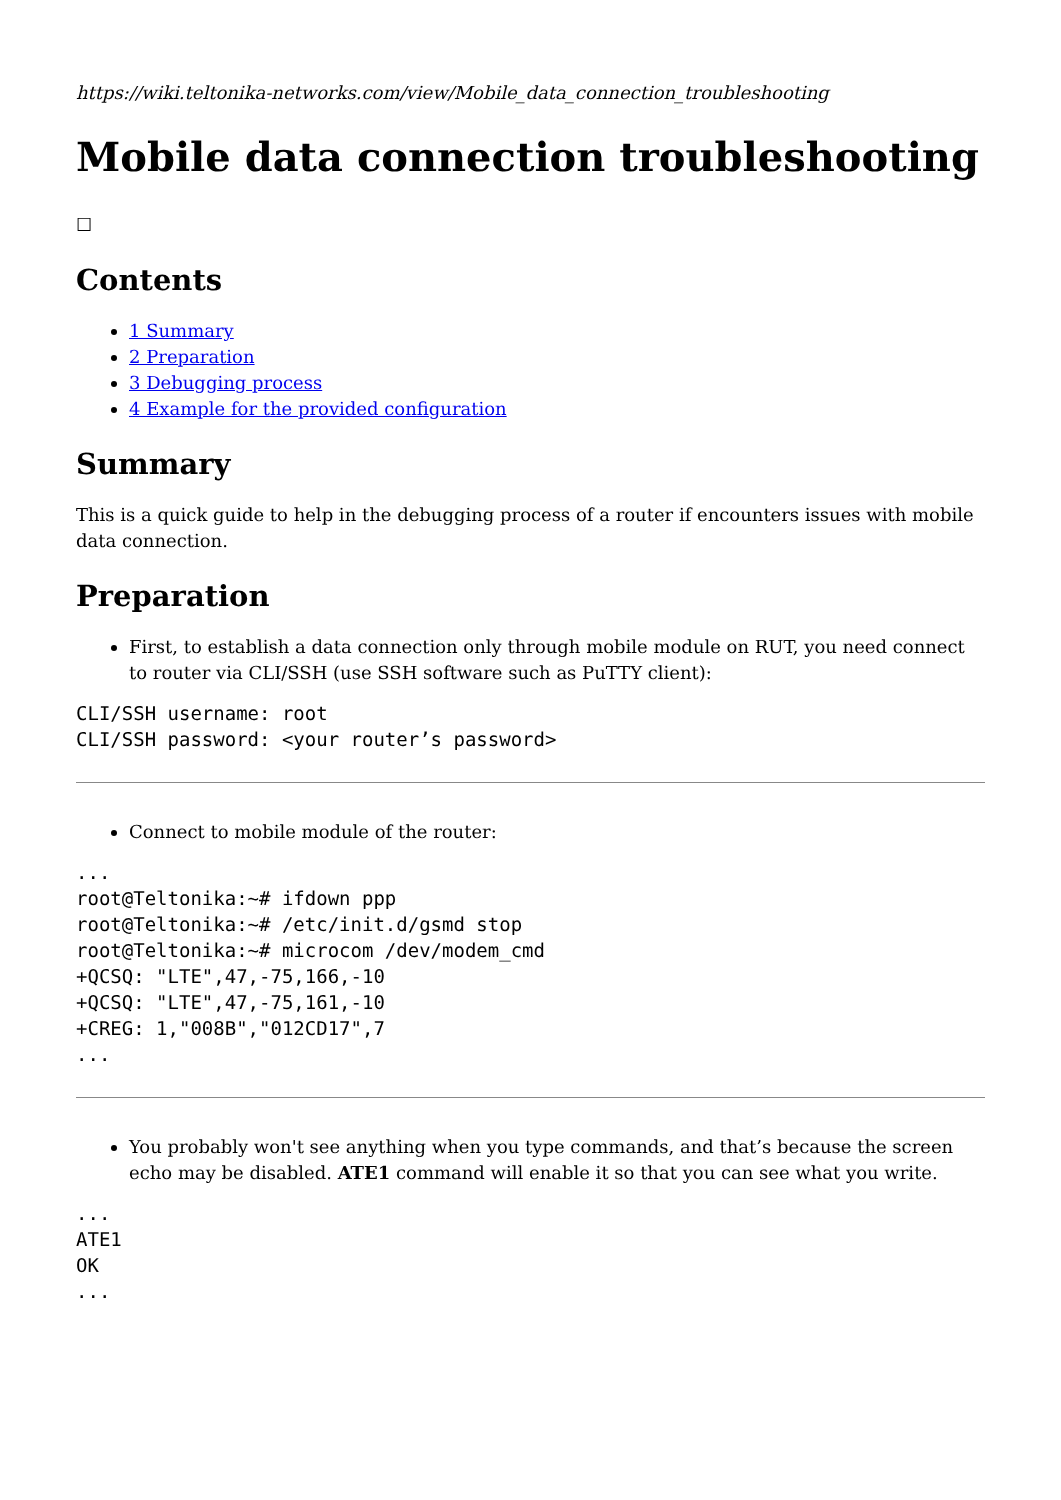https://wiki.teltonika-networks.com/view/Mobile_data_connection_troubleshooting
Mobile data connection troubleshooting
☐
Contents
1 Summary
2 Preparation
3 Debugging process
4 Example for the provided configuration
Summary
This is a quick guide to help in the debugging process of a router if encounters issues with mobile data connection.
Preparation
First, to establish a data connection only through mobile module on RUT, you need connect to router via CLI/SSH (use SSH software such as PuTTY client):
CLI/SSH username: root
CLI/SSH password: <your router’s password>
Connect to mobile module of the router:
...
root@Teltonika:~# ifdown ppp
root@Teltonika:~# /etc/init.d/gsmd stop
root@Teltonika:~# microcom /dev/modem_cmd
+QCSQ: "LTE",47,-75,166,-10
+QCSQ: "LTE",47,-75,161,-10
+CREG: 1,"008B","012CD17",7
...
You probably won't see anything when you type commands, and that’s because the screen echo may be disabled. ATE1 command will enable it so that you can see what you write.
...
ATE1
OK
...